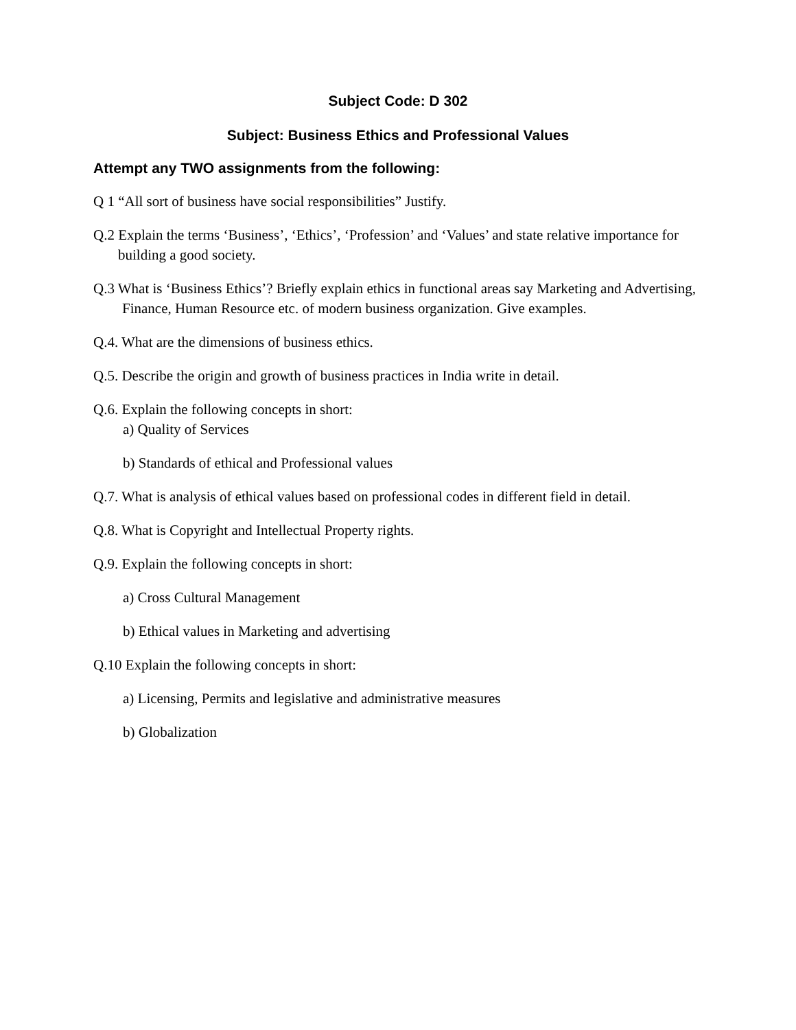Subject Code: D 302
Subject: Business Ethics and Professional Values
Attempt any TWO assignments from the following:
Q 1 “All sort of business have social responsibilities” Justify.
Q.2 Explain the terms ‘Business’, ‘Ethics’, ‘Profession’ and ‘Values’ and state relative importance for building a good society.
Q.3 What is ‘Business Ethics’? Briefly explain ethics in functional areas say Marketing and Advertising, Finance, Human Resource etc. of modern business organization. Give examples.
Q.4. What are the dimensions of business ethics.
Q.5. Describe the origin and growth of business practices in India write in detail.
Q.6. Explain the following concepts in short:
a) Quality of Services
b) Standards of ethical and Professional values
Q.7. What is analysis of ethical values based on professional codes in different field in detail.
Q.8. What is Copyright and Intellectual Property rights.
Q.9. Explain the following concepts in short:
a) Cross Cultural Management
b) Ethical values in Marketing and advertising
Q.10 Explain the following concepts in short:
a) Licensing, Permits and legislative and administrative measures
b) Globalization